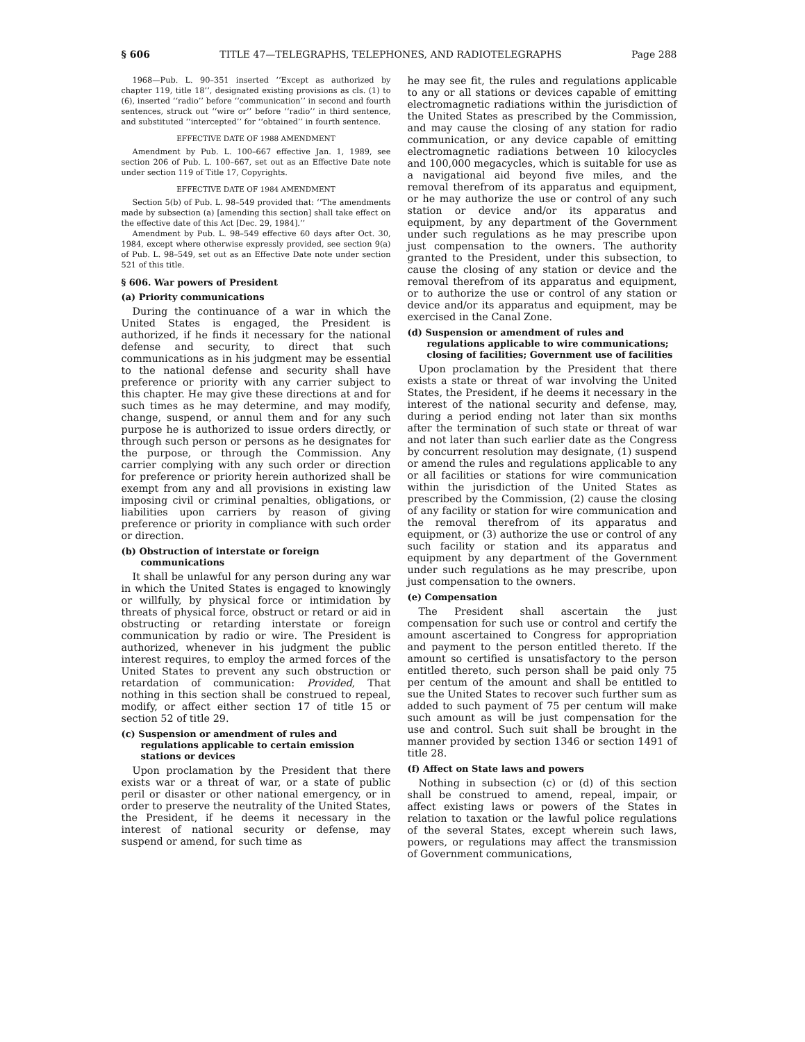§ 606 TITLE 47—TELEGRAPHS, TELEPHONES, AND RADIOTELEGRAPHS Page 288
1968—Pub. L. 90–351 inserted ‘‘Except as authorized by chapter 119, title 18’’, designated existing provisions as cls. (1) to (6), inserted ‘‘radio’’ before ‘‘communication’’ in second and fourth sentences, struck out ‘‘wire or’’ before ‘‘radio’’ in third sentence, and substituted ‘‘intercepted’’ for ‘‘obtained’’ in fourth sentence.
EFFECTIVE DATE OF 1988 AMENDMENT
Amendment by Pub. L. 100–667 effective Jan. 1, 1989, see section 206 of Pub. L. 100–667, set out as an Effective Date note under section 119 of Title 17, Copyrights.
EFFECTIVE DATE OF 1984 AMENDMENT
Section 5(b) of Pub. L. 98–549 provided that: ‘‘The amendments made by subsection (a) [amending this section] shall take effect on the effective date of this Act [Dec. 29, 1984].’’
Amendment by Pub. L. 98–549 effective 60 days after Oct. 30, 1984, except where otherwise expressly provided, see section 9(a) of Pub. L. 98–549, set out as an Effective Date note under section 521 of this title.
§ 606. War powers of President
(a) Priority communications
During the continuance of a war in which the United States is engaged, the President is authorized, if he finds it necessary for the national defense and security, to direct that such communications as in his judgment may be essential to the national defense and security shall have preference or priority with any carrier subject to this chapter. He may give these directions at and for such times as he may determine, and may modify, change, suspend, or annul them and for any such purpose he is authorized to issue orders directly, or through such person or persons as he designates for the purpose, or through the Commission. Any carrier complying with any such order or direction for preference or priority herein authorized shall be exempt from any and all provisions in existing law imposing civil or criminal penalties, obligations, or liabilities upon carriers by reason of giving preference or priority in compliance with such order or direction.
(b) Obstruction of interstate or foreign communications
It shall be unlawful for any person during any war in which the United States is engaged to knowingly or willfully, by physical force or intimidation by threats of physical force, obstruct or retard or aid in obstructing or retarding interstate or foreign communication by radio or wire. The President is authorized, whenever in his judgment the public interest requires, to employ the armed forces of the United States to prevent any such obstruction or retardation of communication: Provided, That nothing in this section shall be construed to repeal, modify, or affect either section 17 of title 15 or section 52 of title 29.
(c) Suspension or amendment of rules and regulations applicable to certain emission stations or devices
Upon proclamation by the President that there exists war or a threat of war, or a state of public peril or disaster or other national emergency, or in order to preserve the neutrality of the United States, the President, if he deems it necessary in the interest of national security or defense, may suspend or amend, for such time as
he may see fit, the rules and regulations applicable to any or all stations or devices capable of emitting electromagnetic radiations within the jurisdiction of the United States as prescribed by the Commission, and may cause the closing of any station for radio communication, or any device capable of emitting electromagnetic radiations between 10 kilocycles and 100,000 megacycles, which is suitable for use as a navigational aid beyond five miles, and the removal therefrom of its apparatus and equipment, or he may authorize the use or control of any such station or device and/or its apparatus and equipment, by any department of the Government under such regulations as he may prescribe upon just compensation to the owners. The authority granted to the President, under this subsection, to cause the closing of any station or device and the removal therefrom of its apparatus and equipment, or to authorize the use or control of any station or device and/or its apparatus and equipment, may be exercised in the Canal Zone.
(d) Suspension or amendment of rules and regulations applicable to wire communications; closing of facilities; Government use of facilities
Upon proclamation by the President that there exists a state or threat of war involving the United States, the President, if he deems it necessary in the interest of the national security and defense, may, during a period ending not later than six months after the termination of such state or threat of war and not later than such earlier date as the Congress by concurrent resolution may designate, (1) suspend or amend the rules and regulations applicable to any or all facilities or stations for wire communication within the jurisdiction of the United States as prescribed by the Commission, (2) cause the closing of any facility or station for wire communication and the removal therefrom of its apparatus and equipment, or (3) authorize the use or control of any such facility or station and its apparatus and equipment by any department of the Government under such regulations as he may prescribe, upon just compensation to the owners.
(e) Compensation
The President shall ascertain the just compensation for such use or control and certify the amount ascertained to Congress for appropriation and payment to the person entitled thereto. If the amount so certified is unsatisfactory to the person entitled thereto, such person shall be paid only 75 per centum of the amount and shall be entitled to sue the United States to recover such further sum as added to such payment of 75 per centum will make such amount as will be just compensation for the use and control. Such suit shall be brought in the manner provided by section 1346 or section 1491 of title 28.
(f) Affect on State laws and powers
Nothing in subsection (c) or (d) of this section shall be construed to amend, repeal, impair, or affect existing laws or powers of the States in relation to taxation or the lawful police regulations of the several States, except wherein such laws, powers, or regulations may affect the transmission of Government communications,